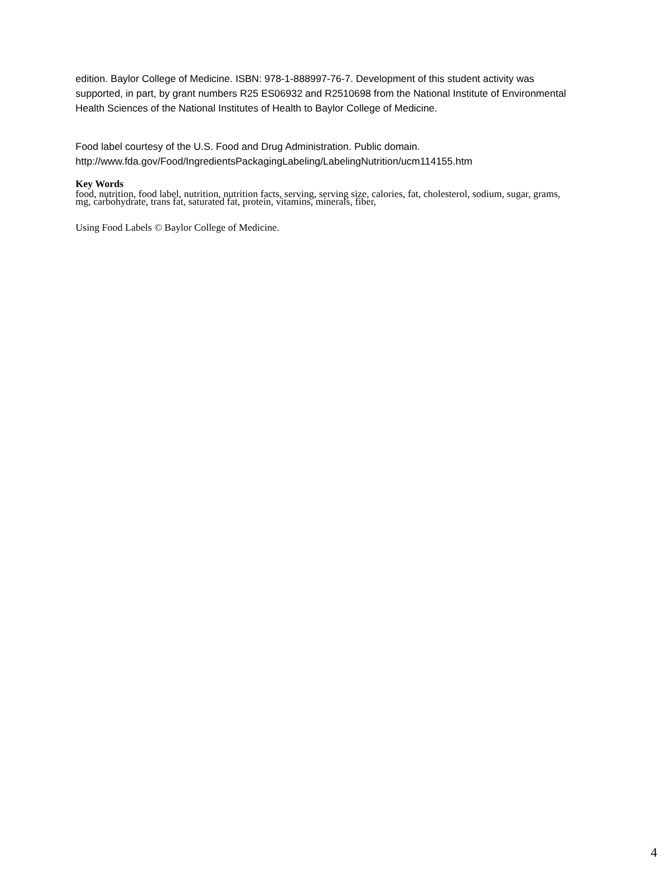edition. Baylor College of Medicine. ISBN: 978-1-888997-76-7. Development of this student activity was supported, in part, by grant numbers R25 ES06932 and R2510698 from the National Institute of Environmental Health Sciences of the National Institutes of Health to Baylor College of Medicine.
Food label courtesy of the U.S. Food and Drug Administration. Public domain.
http://www.fda.gov/Food/IngredientsPackagingLabeling/LabelingNutrition/ucm114155.htm
Key Words
food, nutrition, food label, nutrition, nutrition facts, serving, serving size, calories, fat, cholesterol, sodium, sugar, grams, mg, carbohydrate, trans fat, saturated fat, protein, vitamins, minerals, fiber,
Using Food Labels © Baylor College of Medicine.
4